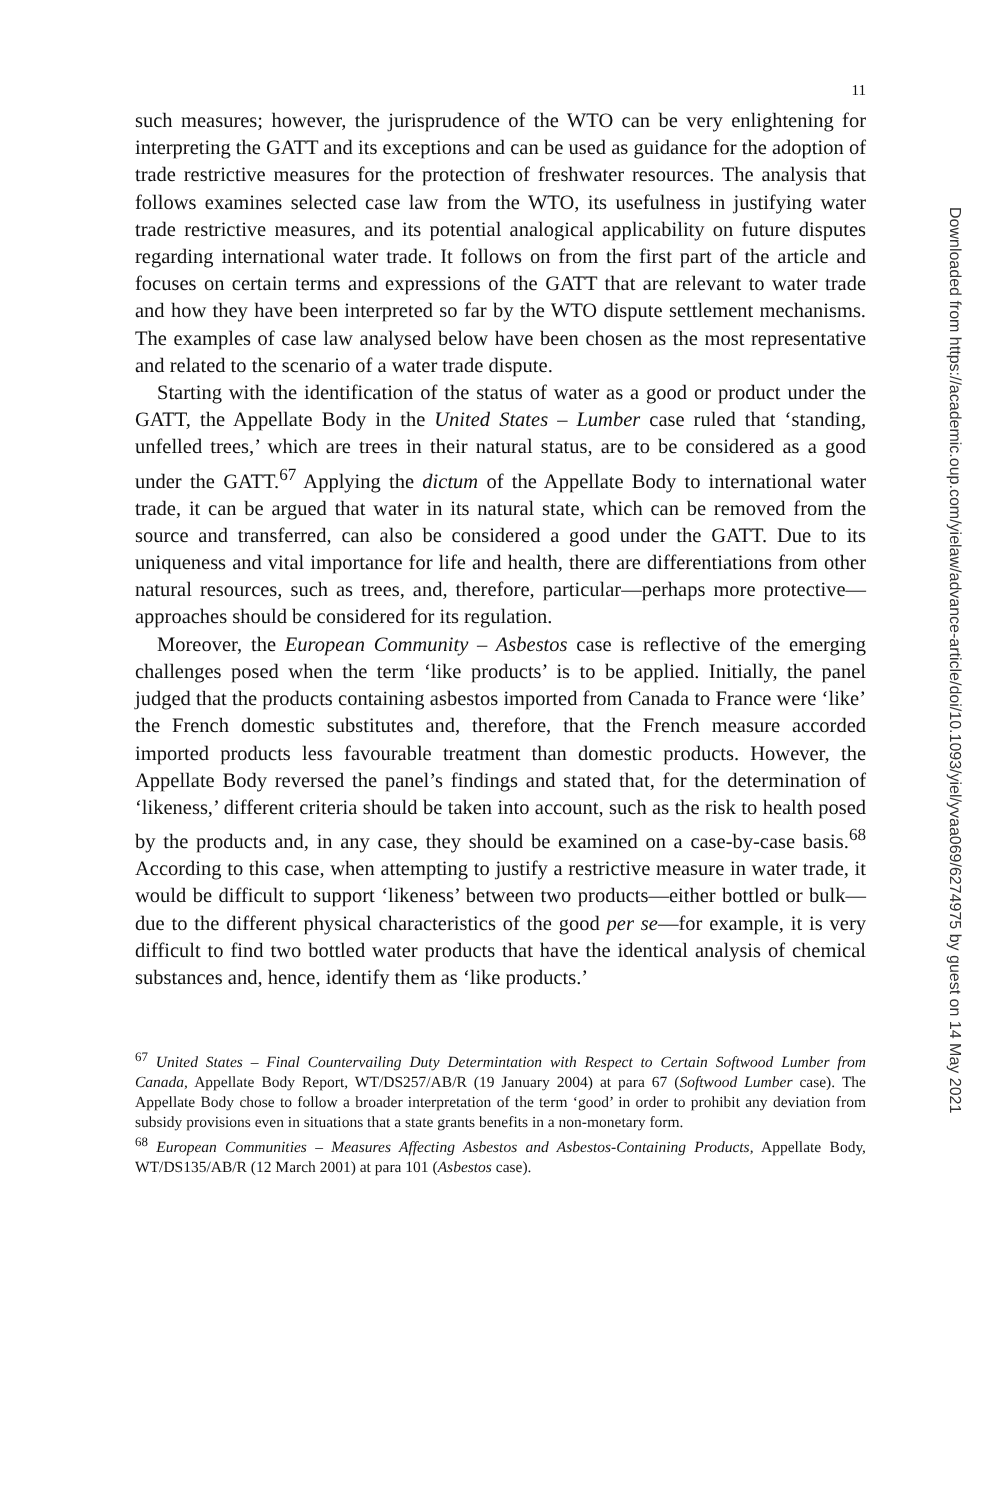11
such measures; however, the jurisprudence of the WTO can be very enlightening for interpreting the GATT and its exceptions and can be used as guidance for the adoption of trade restrictive measures for the protection of freshwater resources. The analysis that follows examines selected case law from the WTO, its usefulness in justifying water trade restrictive measures, and its potential analogical applicability on future disputes regarding international water trade. It follows on from the first part of the article and focuses on certain terms and expressions of the GATT that are relevant to water trade and how they have been interpreted so far by the WTO dispute settlement mechanisms. The examples of case law analysed below have been chosen as the most representative and related to the scenario of a water trade dispute.
Starting with the identification of the status of water as a good or product under the GATT, the Appellate Body in the United States – Lumber case ruled that ‘standing, unfelled trees,’ which are trees in their natural status, are to be considered as a good under the GATT.<sup>67</sup> Applying the dictum of the Appellate Body to international water trade, it can be argued that water in its natural state, which can be removed from the source and transferred, can also be considered a good under the GATT. Due to its uniqueness and vital importance for life and health, there are differentiations from other natural resources, such as trees, and, therefore, particular—perhaps more protective—approaches should be considered for its regulation.
Moreover, the European Community – Asbestos case is reflective of the emerging challenges posed when the term ‘like products’ is to be applied. Initially, the panel judged that the products containing asbestos imported from Canada to France were ‘like’ the French domestic substitutes and, therefore, that the French measure accorded imported products less favourable treatment than domestic products. However, the Appellate Body reversed the panel’s findings and stated that, for the determination of ‘likeness,’ different criteria should be taken into account, such as the risk to health posed by the products and, in any case, they should be examined on a case-by-case basis.<sup>68</sup> According to this case, when attempting to justify a restrictive measure in water trade, it would be difficult to support ‘likeness’ between two products—either bottled or bulk—due to the different physical characteristics of the good per se—for example, it is very difficult to find two bottled water products that have the identical analysis of chemical substances and, hence, identify them as ‘like products.’
<sup>67</sup> United States – Final Countervailing Duty Determintation with Respect to Certain Softwood Lumber from Canada, Appellate Body Report, WT/DS257/AB/R (19 January 2004) at para 67 (Softwood Lumber case). The Appellate Body chose to follow a broader interpretation of the term ‘good’ in order to prohibit any deviation from subsidy provisions even in situations that a state grants benefits in a non-monetary form.
<sup>68</sup> European Communities – Measures Affecting Asbestos and Asbestos-Containing Products, Appellate Body, WT/DS135/AB/R (12 March 2001) at para 101 (Asbestos case).
Downloaded from https://academic.oup.com/yielaw/advance-article/doi/10.1093/yiel/yvaa069/6274975 by guest on 14 May 2021